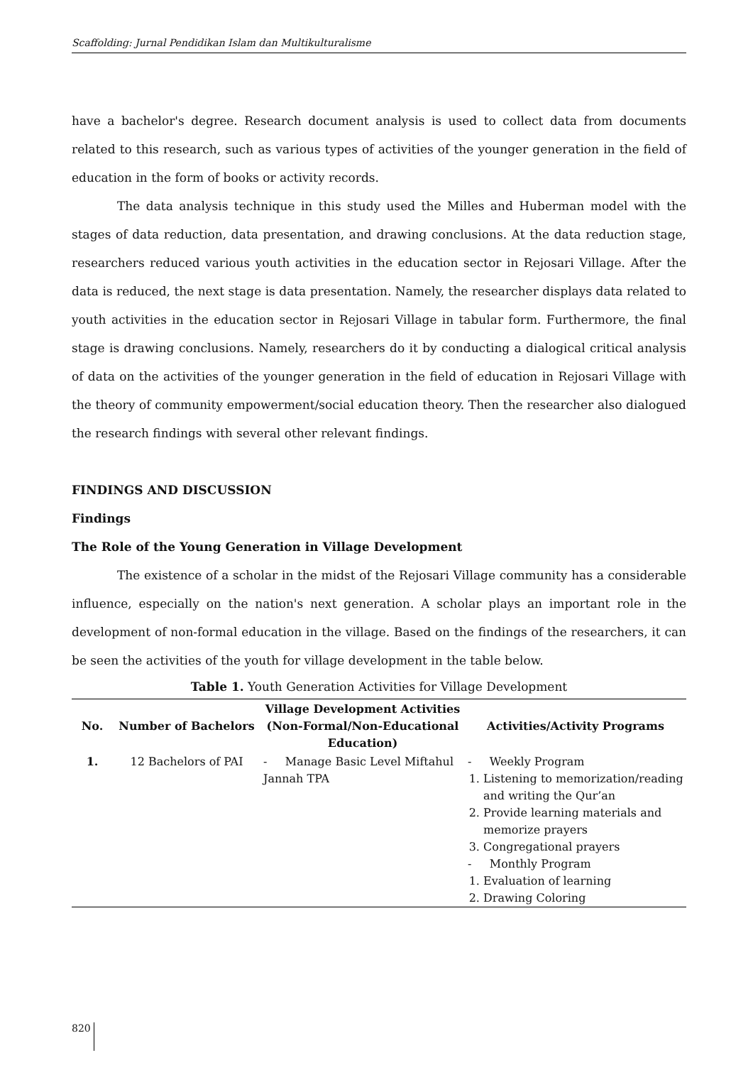Scaffolding: Jurnal Pendidikan Islam dan Multikulturalisme
have a bachelor's degree. Research document analysis is used to collect data from documents related to this research, such as various types of activities of the younger generation in the field of education in the form of books or activity records.
The data analysis technique in this study used the Milles and Huberman model with the stages of data reduction, data presentation, and drawing conclusions. At the data reduction stage, researchers reduced various youth activities in the education sector in Rejosari Village. After the data is reduced, the next stage is data presentation. Namely, the researcher displays data related to youth activities in the education sector in Rejosari Village in tabular form. Furthermore, the final stage is drawing conclusions. Namely, researchers do it by conducting a dialogical critical analysis of data on the activities of the younger generation in the field of education in Rejosari Village with the theory of community empowerment/social education theory. Then the researcher also dialogued the research findings with several other relevant findings.
FINDINGS AND DISCUSSION
Findings
The Role of the Young Generation in Village Development
The existence of a scholar in the midst of the Rejosari Village community has a considerable influence, especially on the nation's next generation. A scholar plays an important role in the development of non-formal education in the village. Based on the findings of the researchers, it can be seen the activities of the youth for village development in the table below.
Table 1. Youth Generation Activities for Village Development
| No. | Number of Bachelors | Village Development Activities (Non-Formal/Non-Educational Education) | Activities/Activity Programs |
| --- | --- | --- | --- |
| 1. | 12 Bachelors of PAI | - Manage Basic Level Miftahul Jannah TPA | - Weekly Program 1. Listening to memorization/reading and writing the Qur’an 2. Provide learning materials and memorize prayers 3. Congregational prayers - Monthly Program 1. Evaluation of learning 2. Drawing Coloring |
820